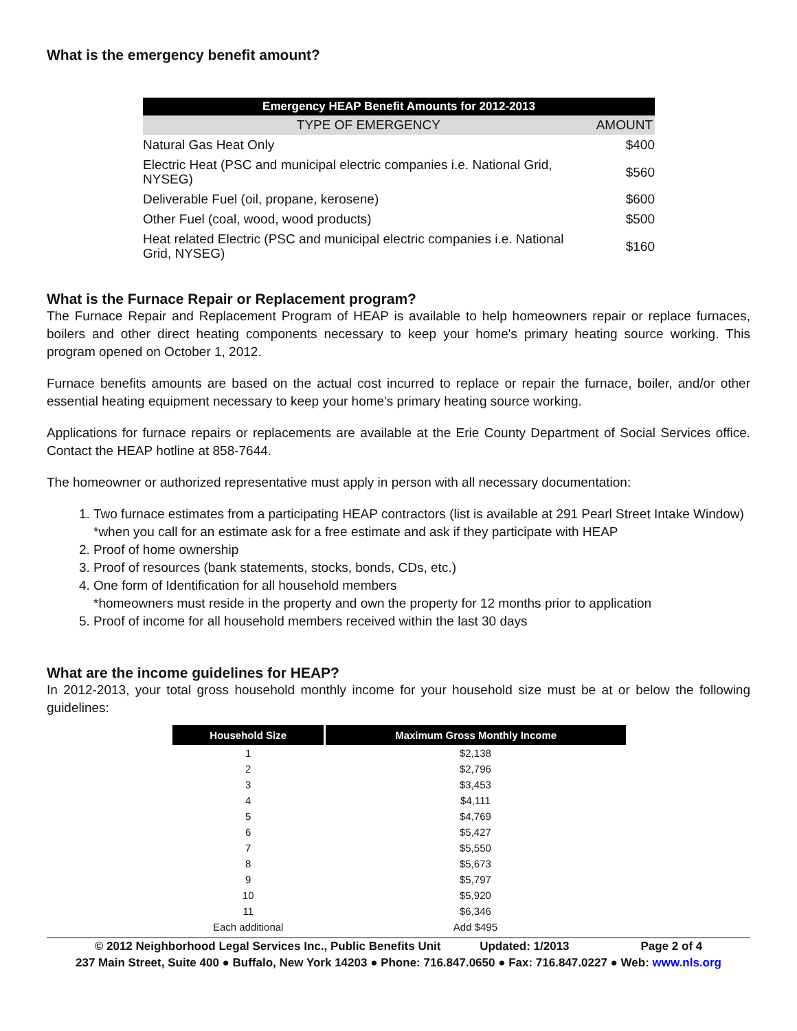What is the emergency benefit amount?
| Emergency HEAP Benefit Amounts for 2012-2013 | |
| --- | --- |
| TYPE OF EMERGENCY | AMOUNT |
| Natural Gas Heat Only | $400 |
| Electric Heat (PSC and municipal electric companies i.e. National Grid, NYSEG) | $560 |
| Deliverable Fuel (oil, propane, kerosene) | $600 |
| Other Fuel (coal, wood, wood products) | $500 |
| Heat related Electric (PSC and municipal electric companies i.e. National Grid, NYSEG) | $160 |
What is the Furnace Repair or Replacement program?
The Furnace Repair and Replacement Program of HEAP is available to help homeowners repair or replace furnaces, boilers and other direct heating components necessary to keep your home's primary heating source working. This program opened on October 1, 2012.
Furnace benefits amounts are based on the actual cost incurred to replace or repair the furnace, boiler, and/or other essential heating equipment necessary to keep your home's primary heating source working.
Applications for furnace repairs or replacements are available at the Erie County Department of Social Services office. Contact the HEAP hotline at 858-7644.
The homeowner or authorized representative must apply in person with all necessary documentation:
1. Two furnace estimates from a participating HEAP contractors (list is available at 291 Pearl Street Intake Window)
*when you call for an estimate ask for a free estimate and ask if they participate with HEAP
2. Proof of home ownership
3. Proof of resources (bank statements, stocks, bonds, CDs, etc.)
4. One form of Identification for all household members
*homeowners must reside in the property and own the property for 12 months prior to application
5. Proof of income for all household members received within the last 30 days
What are the income guidelines for HEAP?
In 2012-2013, your total gross household monthly income for your household size must be at or below the following guidelines:
| Household Size | Maximum Gross Monthly Income |
| --- | --- |
| 1 | $2,138 |
| 2 | $2,796 |
| 3 | $3,453 |
| 4 | $4,111 |
| 5 | $4,769 |
| 6 | $5,427 |
| 7 | $5,550 |
| 8 | $5,673 |
| 9 | $5,797 |
| 10 | $5,920 |
| 11 | $6,346 |
| Each additional | Add $495 |
© 2012 Neighborhood Legal Services Inc., Public Benefits Unit Updated: 1/2013 Page 2 of 4
237 Main Street, Suite 400 ● Buffalo, New York 14203 ● Phone: 716.847.0650 ● Fax: 716.847.0227 ● Web: www.nls.org